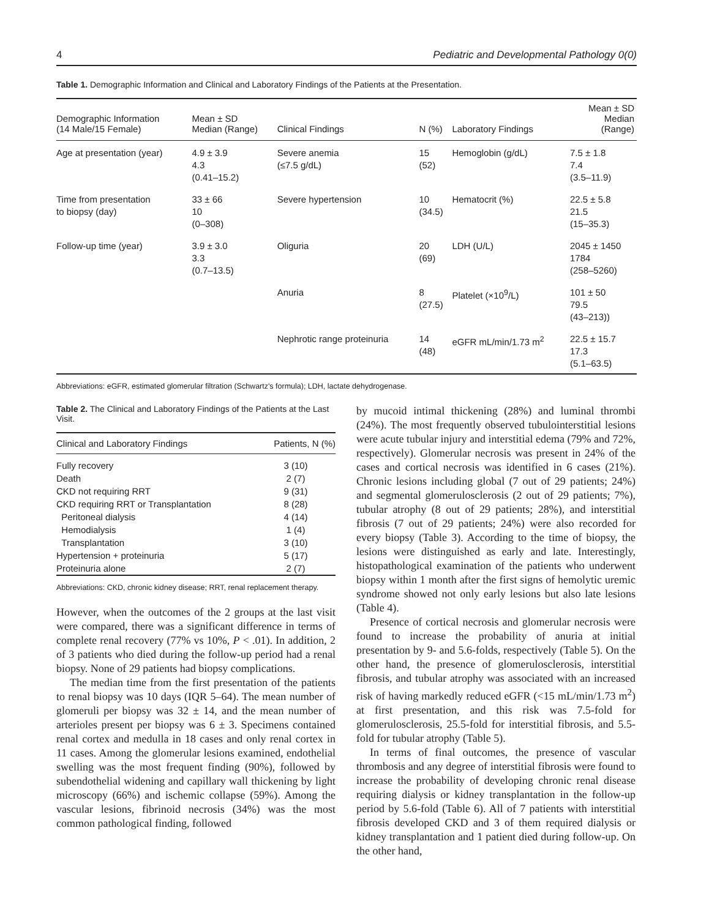4 Pediatric and Developmental Pathology 0(0)
Table 1. Demographic Information and Clinical and Laboratory Findings of the Patients at the Presentation.
| Demographic Information (14 Male/15 Female) | Mean ± SD Median (Range) | Clinical Findings | N (%) | Laboratory Findings | Mean ± SD Median (Range) |
| --- | --- | --- | --- | --- | --- |
| Age at presentation (year) | 4.9 ± 3.9 4.3 (0.41–15.2) | Severe anemia (≤7.5 g/dL) | 15 (52) | Hemoglobin (g/dL) | 7.5 ± 1.8 7.4 (3.5–11.9) |
| Time from presentation to biopsy (day) | 33 ± 66 10 (0–308) | Severe hypertension | 10 (34.5) | Hematocrit (%) | 22.5 ± 5.8 21.5 (15–35.3) |
| Follow-up time (year) | 3.9 ± 3.0 3.3 (0.7–13.5) | Oliguria | 20 (69) | LDH (U/L) | 2045 ± 1450 1784 (258–5260) |
| | | Anuria | 8 (27.5) | Platelet (×10<sup>9</sup>/L) | 101 ± 50 79.5 (43–213)) |
| | | Nephrotic range proteinuria | 14 (48) | eGFR mL/min/1.73 m<sup>2</sup> | 22.5 ± 15.7 17.3 (5.1–63.5) |
Abbreviations: eGFR, estimated glomerular filtration (Schwartz's formula); LDH, lactate dehydrogenase.
Table 2. The Clinical and Laboratory Findings of the Patients at the Last Visit.
| Clinical and Laboratory Findings | Patients, N (%) |
| --- | --- |
| Fully recovery | 3 (10) |
| Death | 2 (7) |
| CKD not requiring RRT | 9 (31) |
| CKD requiring RRT or Transplantation | 8 (28) |
| Peritoneal dialysis | 4 (14) |
| Hemodialysis | 1 (4) |
| Transplantation | 3 (10) |
| Hypertension + proteinuria | 5 (17) |
| Proteinuria alone | 2 (7) |
Abbreviations: CKD, chronic kidney disease; RRT, renal replacement therapy.
However, when the outcomes of the 2 groups at the last visit were compared, there was a significant difference in terms of complete renal recovery (77% vs 10%, P < .01). In addition, 2 of 3 patients who died during the follow-up period had a renal biopsy. None of 29 patients had biopsy complications.
The median time from the first presentation of the patients to renal biopsy was 10 days (IQR 5–64). The mean number of glomeruli per biopsy was 32 ± 14, and the mean number of arterioles present per biopsy was 6 ± 3. Specimens contained renal cortex and medulla in 18 cases and only renal cortex in 11 cases. Among the glomerular lesions examined, endothelial swelling was the most frequent finding (90%), followed by subendothelial widening and capillary wall thickening by light microscopy (66%) and ischemic collapse (59%). Among the vascular lesions, fibrinoid necrosis (34%) was the most common pathological finding, followed
by mucoid intimal thickening (28%) and luminal thrombi (24%). The most frequently observed tubulointerstitial lesions were acute tubular injury and interstitial edema (79% and 72%, respectively). Glomerular necrosis was present in 24% of the cases and cortical necrosis was identified in 6 cases (21%). Chronic lesions including global (7 out of 29 patients; 24%) and segmental glomerulosclerosis (2 out of 29 patients; 7%), tubular atrophy (8 out of 29 patients; 28%), and interstitial fibrosis (7 out of 29 patients; 24%) were also recorded for every biopsy (Table 3). According to the time of biopsy, the lesions were distinguished as early and late. Interestingly, histopathological examination of the patients who underwent biopsy within 1 month after the first signs of hemolytic uremic syndrome showed not only early lesions but also late lesions (Table 4).
Presence of cortical necrosis and glomerular necrosis were found to increase the probability of anuria at initial presentation by 9- and 5.6-folds, respectively (Table 5). On the other hand, the presence of glomerulosclerosis, interstitial fibrosis, and tubular atrophy was associated with an increased risk of having markedly reduced eGFR (<15 mL/min/1.73 m<sup>2</sup>) at first presentation, and this risk was 7.5-fold for glomerulosclerosis, 25.5-fold for interstitial fibrosis, and 5.5-fold for tubular atrophy (Table 5).
In terms of final outcomes, the presence of vascular thrombosis and any degree of interstitial fibrosis were found to increase the probability of developing chronic renal disease requiring dialysis or kidney transplantation in the follow-up period by 5.6-fold (Table 6). All of 7 patients with interstitial fibrosis developed CKD and 3 of them required dialysis or kidney transplantation and 1 patient died during follow-up. On the other hand,